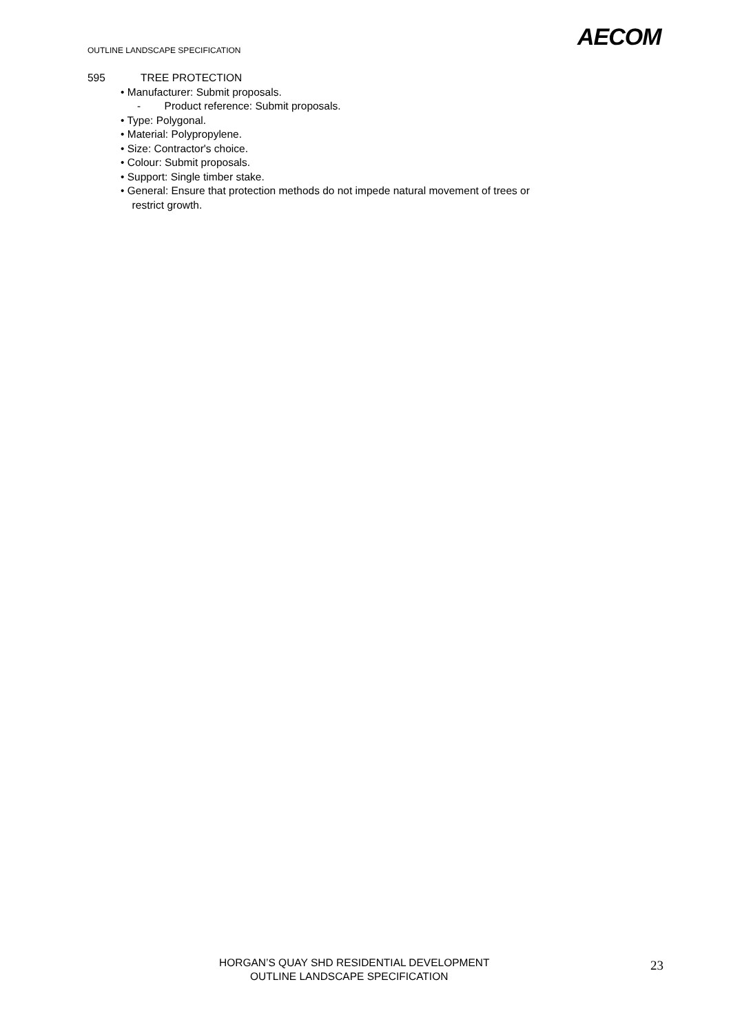AECOM
OUTLINE LANDSCAPE SPECIFICATION
595 TREE PROTECTION
• Manufacturer: Submit proposals.
- Product reference: Submit proposals.
• Type: Polygonal.
• Material: Polypropylene.
• Size: Contractor's choice.
• Colour: Submit proposals.
• Support: Single timber stake.
• General: Ensure that protection methods do not impede natural movement of trees or
restrict growth.
HORGAN’S QUAY SHD RESIDENTIAL DEVELOPMENT
OUTLINE LANDSCAPE SPECIFICATION
23